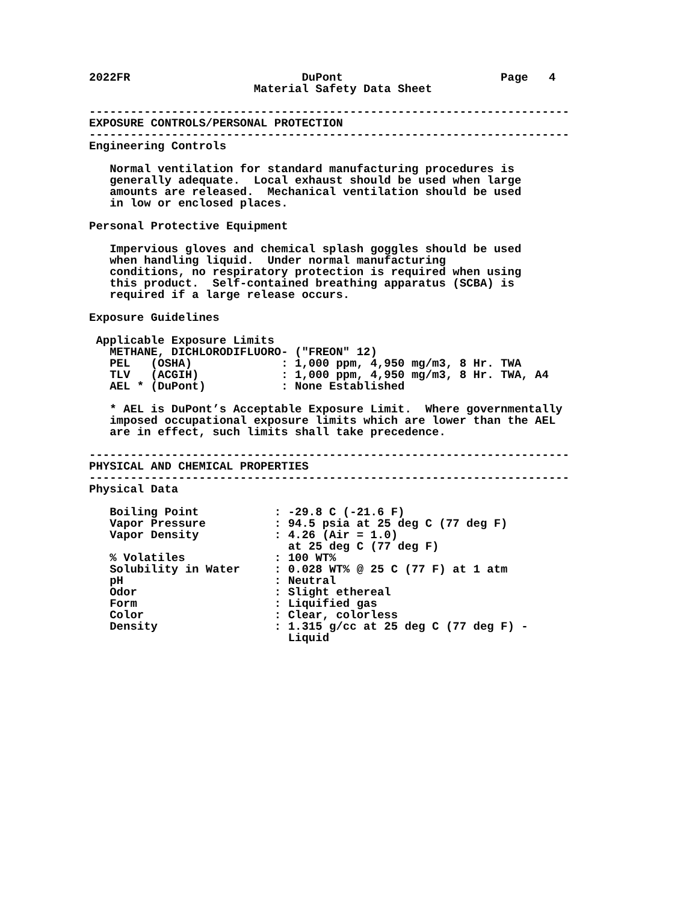2022FR                         DuPont                       Page   4
                        Material Safety Data Sheet

----------------------------------------------------------------------
EXPOSURE CONTROLS/PERSONAL PROTECTION
----------------------------------------------------------------------
Engineering Controls

   Normal ventilation for standard manufacturing procedures is
   generally adequate.  Local exhaust should be used when large
   amounts are released.  Mechanical ventilation should be used
   in low or enclosed places.

Personal Protective Equipment

   Impervious gloves and chemical splash goggles should be used
   when handling liquid.  Under normal manufacturing
   conditions, no respiratory protection is required when using
   this product.  Self-contained breathing apparatus (SCBA) is
   required if a large release occurs.

Exposure Guidelines

 Applicable Exposure Limits
   METHANE, DICHLORODIFLUORO- ("FREON" 12)
   PEL   (OSHA)             : 1,000 ppm, 4,950 mg/m3, 8 Hr. TWA
   TLV   (ACGIH)            : 1,000 ppm, 4,950 mg/m3, 8 Hr. TWA, A4
   AEL * (DuPont)           : None Established

   * AEL is DuPont’s Acceptable Exposure Limit.  Where governmentally
   imposed occupational exposure limits which are lower than the AEL
   are in effect, such limits shall take precedence.

----------------------------------------------------------------------
PHYSICAL AND CHEMICAL PROPERTIES
----------------------------------------------------------------------
Physical Data

   Boiling Point           : -29.8 C (-21.6 F)
   Vapor Pressure          : 94.5 psia at 25 deg C (77 deg F)
   Vapor Density           : 4.26 (Air = 1.0)
                             at 25 deg C (77 deg F)
   % Volatiles             : 100 WT%
   Solubility in Water     : 0.028 WT% @ 25 C (77 F) at 1 atm
   pH                      : Neutral
   Odor                    : Slight ethereal
   Form                    : Liquified gas
   Color                   : Clear, colorless
   Density                 : 1.315 g/cc at 25 deg C (77 deg F) -
                             Liquid